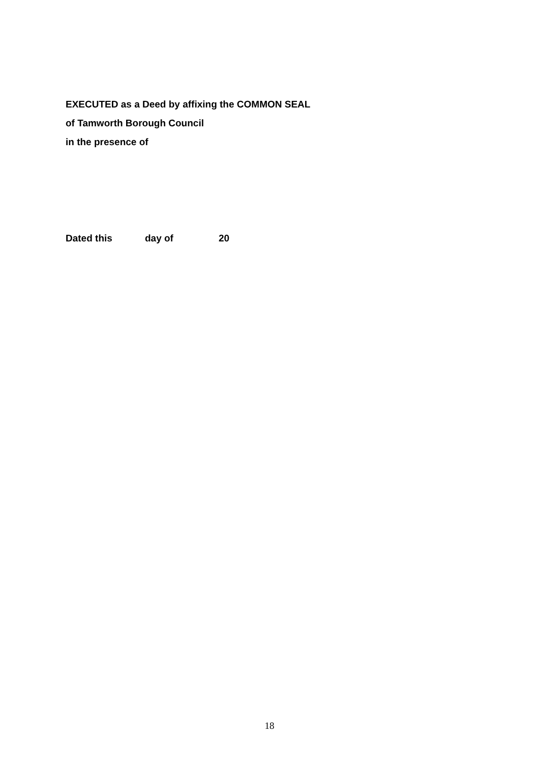EXECUTED as a Deed by affixing the COMMON SEAL
of Tamworth Borough Council
in the presence of
Dated this day of 20
18